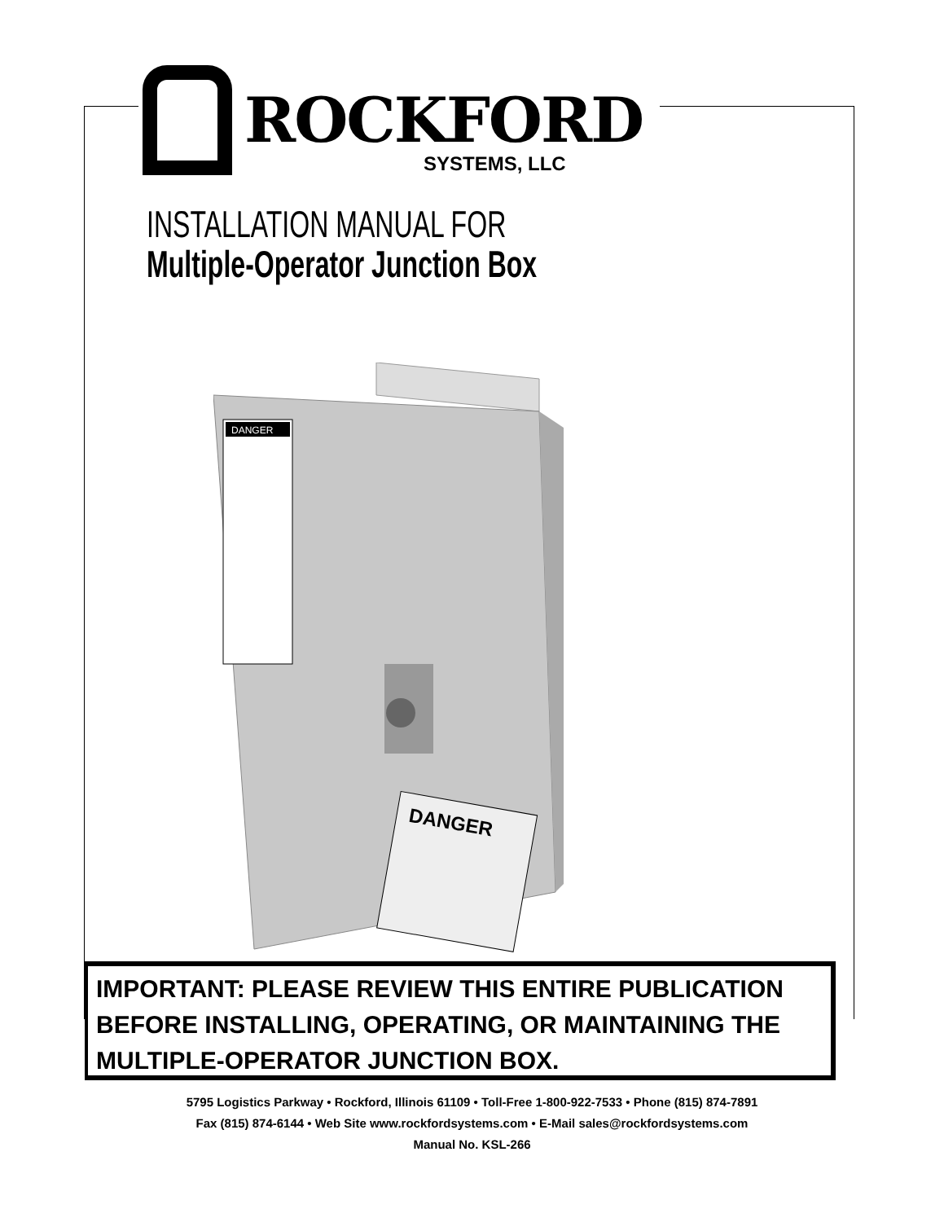ROCKFORD
SYSTEMS, LLC
INSTALLATION MANUAL FOR
Multiple-Operator Junction Box
DANGER
DANGER
IMPORTANT: PLEASE REVIEW THIS ENTIRE PUBLICATION BEFORE INSTALLING, OPERATING, OR MAINTAINING THE MULTIPLE-OPERATOR JUNCTION BOX.
5795 Logistics Parkway • Rockford, Illinois 61109 • Toll-Free 1-800-922-7533 • Phone (815) 874-7891
Fax (815) 874-6144 • Web Site www.rockfordsystems.com • E-Mail sales@rockfordsystems.com
Manual No. KSL-266